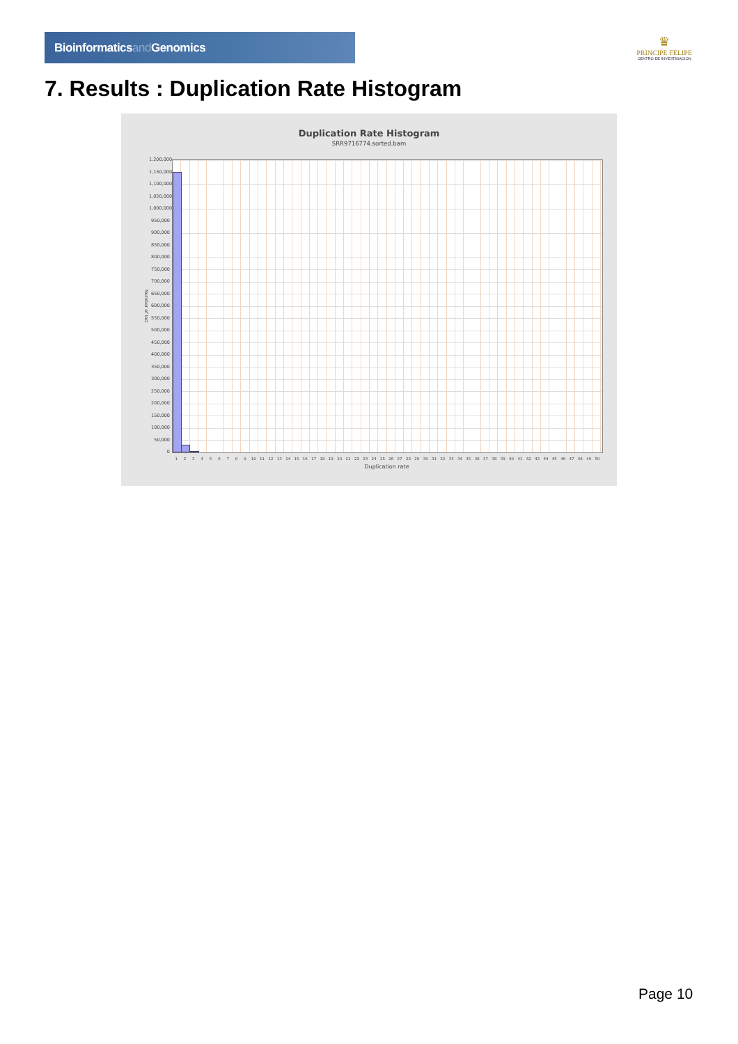Bioinformaticsand Genomics
♛
PRINCIPE FELIPE
CENTRO DE INVESTIGACION
7. Results : Duplication Rate Histogram
Duplication Rate Histogram
SRR9716774.sorted.bam
Number of loci
1,200,000
1,150,000
1,100,000
1,050,000
1,000,000
950,000
900,000
850,000
800,000
750,000
700,000
650,000
600,000
550,000
500,000
450,000
400,000
350,000
300,000
250,000
200,000
150,000
100,000
50,000
0
1 2 3 4 5 6 7 8 9 10 11 12 13 14 15 16 17 18 19 20 21 22 23 24 25 26 27 28 29 30 31 32 33 34 35 36 37 38 39 40 41 42 43 44 45 46 47 48 49 50
Duplication rate
Page 10